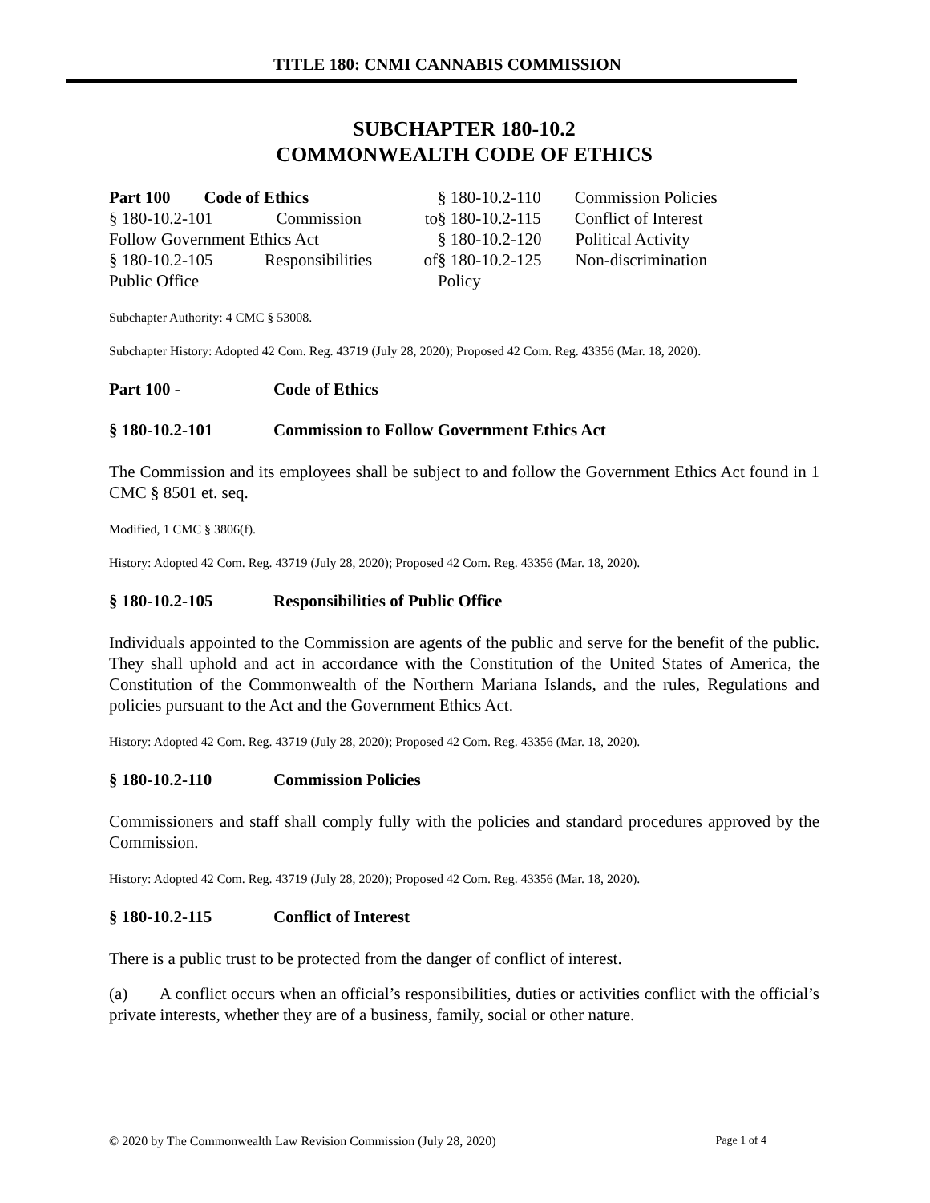TITLE 180: CNMI CANNABIS COMMISSION
SUBCHAPTER 180-10.2
COMMONWEALTH CODE OF ETHICS
Part 100 Code of Ethics
§ 180-10.2-101 Commission to
Follow Government Ethics Act
§ 180-10.2-105 Responsibilities of
Public Office
§ 180-10.2-110 Commission Policies
§ 180-10.2-115 Conflict of Interest
§ 180-10.2-120 Political Activity
§ 180-10.2-125 Non-discrimination
Policy
Subchapter Authority: 4 CMC § 53008.
Subchapter History: Adopted 42 Com. Reg. 43719 (July 28, 2020); Proposed 42 Com. Reg. 43356 (Mar. 18, 2020).
Part 100 - Code of Ethics
§ 180-10.2-101 Commission to Follow Government Ethics Act
The Commission and its employees shall be subject to and follow the Government Ethics Act found in 1 CMC § 8501 et. seq.
Modified, 1 CMC § 3806(f).
History: Adopted 42 Com. Reg. 43719 (July 28, 2020); Proposed 42 Com. Reg. 43356 (Mar. 18, 2020).
§ 180-10.2-105 Responsibilities of Public Office
Individuals appointed to the Commission are agents of the public and serve for the benefit of the public. They shall uphold and act in accordance with the Constitution of the United States of America, the Constitution of the Commonwealth of the Northern Mariana Islands, and the rules, Regulations and policies pursuant to the Act and the Government Ethics Act.
History: Adopted 42 Com. Reg. 43719 (July 28, 2020); Proposed 42 Com. Reg. 43356 (Mar. 18, 2020).
§ 180-10.2-110 Commission Policies
Commissioners and staff shall comply fully with the policies and standard procedures approved by the Commission.
History: Adopted 42 Com. Reg. 43719 (July 28, 2020); Proposed 42 Com. Reg. 43356 (Mar. 18, 2020).
§ 180-10.2-115 Conflict of Interest
There is a public trust to be protected from the danger of conflict of interest.
(a) A conflict occurs when an official’s responsibilities, duties or activities conflict with the official’s private interests, whether they are of a business, family, social or other nature.
© 2020 by The Commonwealth Law Revision Commission (July 28, 2020) Page 1 of 4